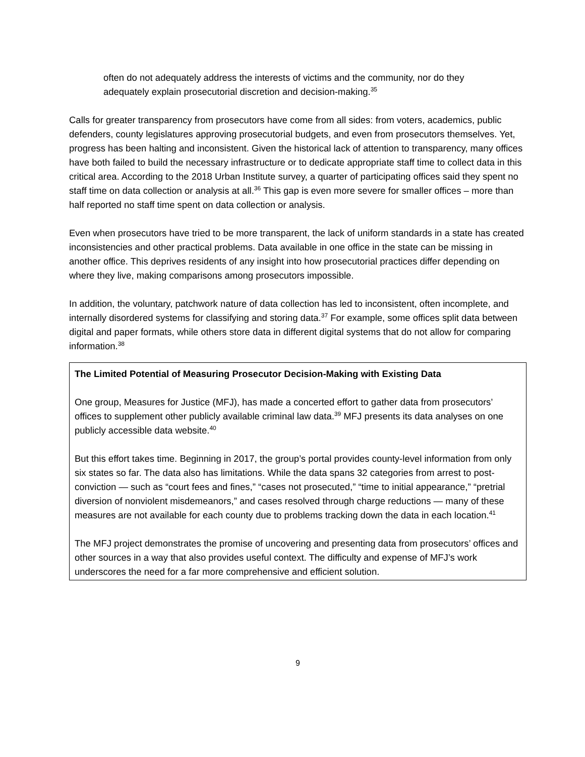often do not adequately address the interests of victims and the community, nor do they adequately explain prosecutorial discretion and decision-making.<sup>35</sup>
Calls for greater transparency from prosecutors have come from all sides: from voters, academics, public defenders, county legislatures approving prosecutorial budgets, and even from prosecutors themselves. Yet, progress has been halting and inconsistent. Given the historical lack of attention to transparency, many offices have both failed to build the necessary infrastructure or to dedicate appropriate staff time to collect data in this critical area. According to the 2018 Urban Institute survey, a quarter of participating offices said they spent no staff time on data collection or analysis at all.<sup>36</sup> This gap is even more severe for smaller offices – more than half reported no staff time spent on data collection or analysis.
Even when prosecutors have tried to be more transparent, the lack of uniform standards in a state has created inconsistencies and other practical problems. Data available in one office in the state can be missing in another office. This deprives residents of any insight into how prosecutorial practices differ depending on where they live, making comparisons among prosecutors impossible.
In addition, the voluntary, patchwork nature of data collection has led to inconsistent, often incomplete, and internally disordered systems for classifying and storing data.<sup>37</sup> For example, some offices split data between digital and paper formats, while others store data in different digital systems that do not allow for comparing information.<sup>38</sup>
The Limited Potential of Measuring Prosecutor Decision-Making with Existing Data
One group, Measures for Justice (MFJ), has made a concerted effort to gather data from prosecutors’ offices to supplement other publicly available criminal law data.<sup>39</sup> MFJ presents its data analyses on one publicly accessible data website.<sup>40</sup>
But this effort takes time. Beginning in 2017, the group’s portal provides county-level information from only six states so far. The data also has limitations. While the data spans 32 categories from arrest to post-conviction — such as “court fees and fines,” “cases not prosecuted,” “time to initial appearance,” “pretrial diversion of nonviolent misdemeanors,” and cases resolved through charge reductions — many of these measures are not available for each county due to problems tracking down the data in each location.<sup>41</sup>
The MFJ project demonstrates the promise of uncovering and presenting data from prosecutors’ offices and other sources in a way that also provides useful context. The difficulty and expense of MFJ’s work underscores the need for a far more comprehensive and efficient solution.
9